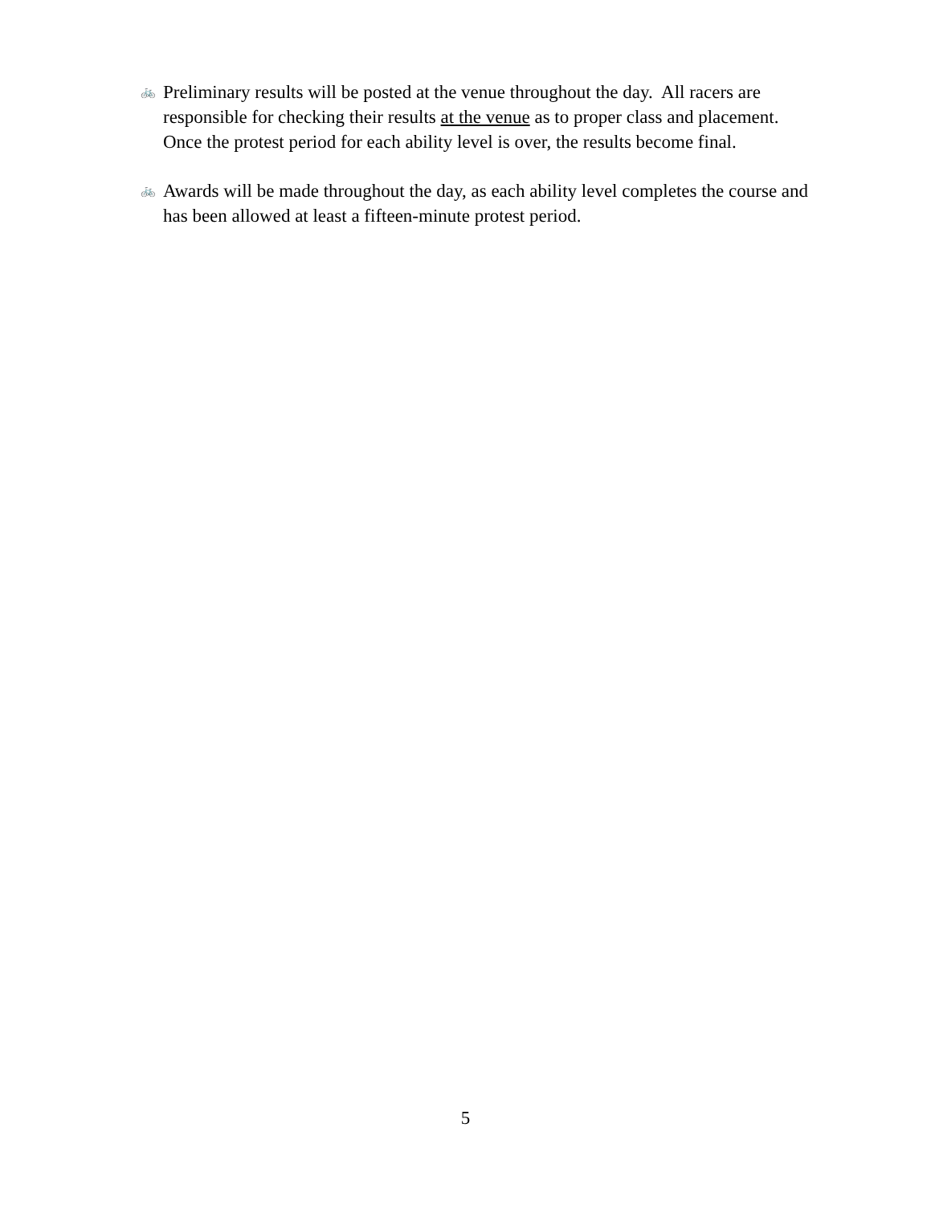🚲
Preliminary results will be posted at the venue throughout the day. All racers are responsible for checking their results at the venue as to proper class and placement. Once the protest period for each ability level is over, the results become final.
🚲
Awards will be made throughout the day, as each ability level completes the course and has been allowed at least a fifteen-minute protest period.
5